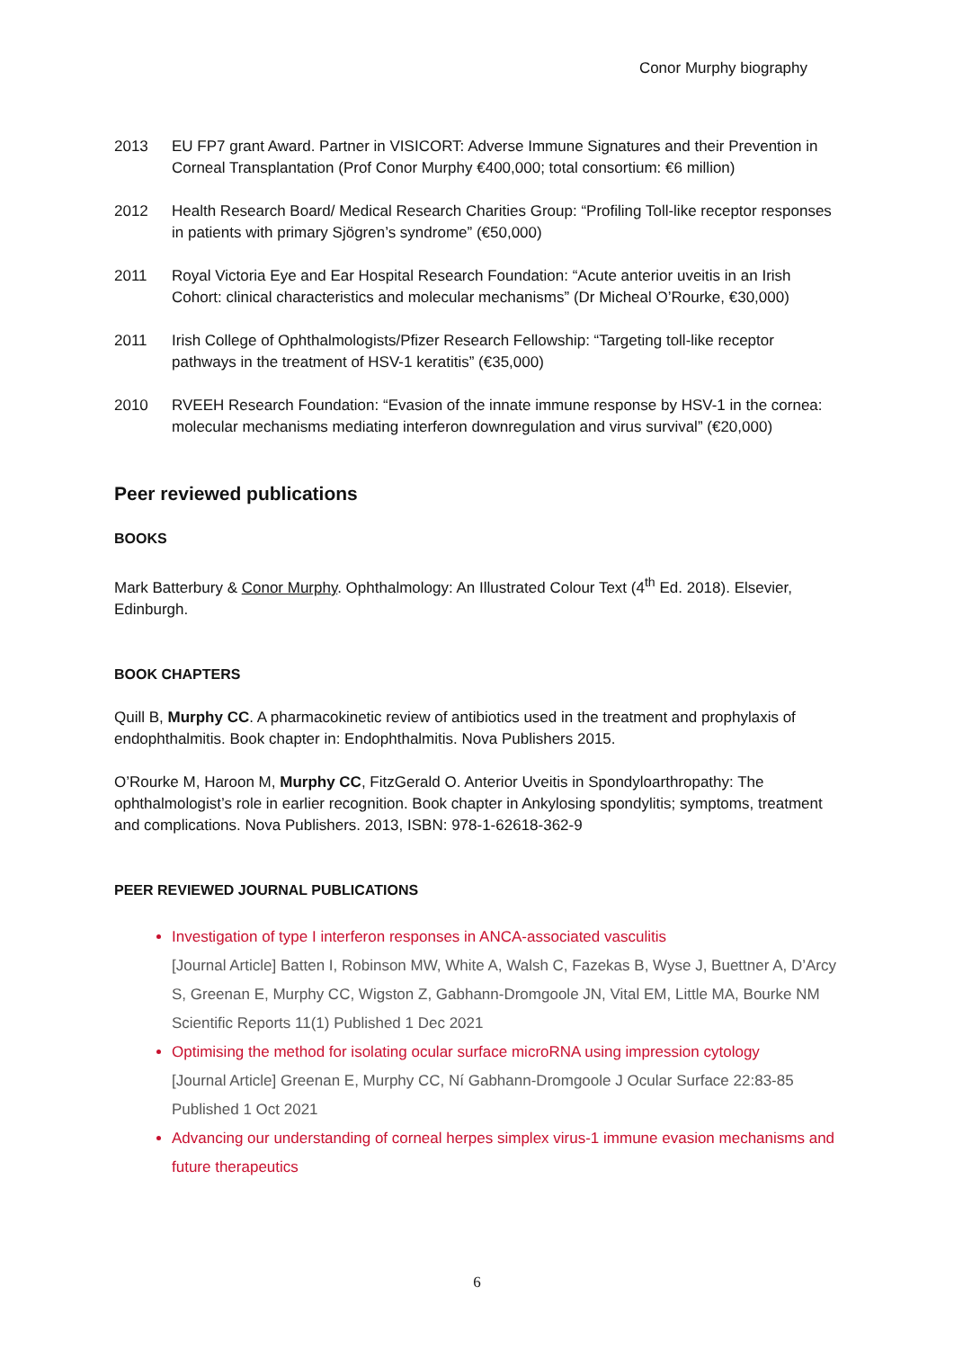Conor Murphy biography
2013 EU FP7 grant Award. Partner in VISICORT: Adverse Immune Signatures and their Prevention in Corneal Transplantation (Prof Conor Murphy €400,000; total consortium: €6 million)
2012 Health Research Board/ Medical Research Charities Group: “Profiling Toll-like receptor responses in patients with primary Sjögren’s syndrome” (€50,000)
2011 Royal Victoria Eye and Ear Hospital Research Foundation: “Acute anterior uveitis in an Irish Cohort: clinical characteristics and molecular mechanisms” (Dr Micheal O’Rourke, €30,000)
2011 Irish College of Ophthalmologists/Pfizer Research Fellowship: “Targeting toll-like receptor pathways in the treatment of HSV-1 keratitis” (€35,000)
2010 RVEEH Research Foundation: “Evasion of the innate immune response by HSV-1 in the cornea: molecular mechanisms mediating interferon downregulation and virus survival” (€20,000)
Peer reviewed publications
BOOKS
Mark Batterbury & Conor Murphy. Ophthalmology: An Illustrated Colour Text (4<sup>th</sup> Ed. 2018). Elsevier, Edinburgh.
BOOK CHAPTERS
Quill B, Murphy CC. A pharmacokinetic review of antibiotics used in the treatment and prophylaxis of endophthalmitis. Book chapter in: Endophthalmitis. Nova Publishers 2015.
O’Rourke M, Haroon M, Murphy CC, FitzGerald O. Anterior Uveitis in Spondyloarthropathy: The ophthalmologist’s role in earlier recognition. Book chapter in Ankylosing spondylitis; symptoms, treatment and complications. Nova Publishers. 2013, ISBN: 978-1-62618-362-9
PEER REVIEWED JOURNAL PUBLICATIONS
Investigation of type I interferon responses in ANCA-associated vasculitis
[Journal Article] Batten I, Robinson MW, White A, Walsh C, Fazekas B, Wyse J, Buettner A, D’Arcy S, Greenan E, Murphy CC, Wigston Z, Gabhann-Dromgoole JN, Vital EM, Little MA, Bourke NM Scientific Reports 11(1) Published 1 Dec 2021
Optimising the method for isolating ocular surface microRNA using impression cytology
[Journal Article] Greenan E, Murphy CC, Ní Gabhann-Dromgoole J Ocular Surface 22:83-85 Published 1 Oct 2021
Advancing our understanding of corneal herpes simplex virus-1 immune evasion mechanisms and future therapeutics
6